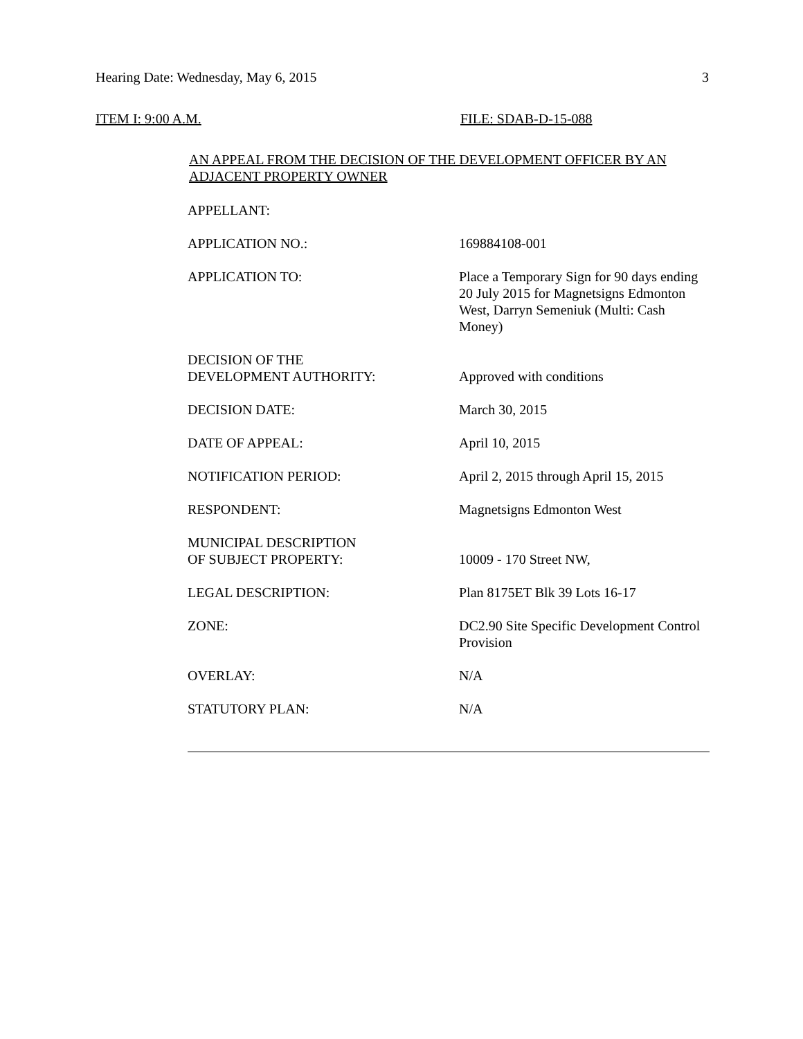Hearing Date: Wednesday, May 6, 2015 3
ITEM I: 9:00 A.M. FILE: SDAB-D-15-088
AN APPEAL FROM THE DECISION OF THE DEVELOPMENT OFFICER BY AN
ADJACENT PROPERTY OWNER
| APPELLANT: | |
| APPLICATION NO.: | 169884108-001 |
| APPLICATION TO: | Place a Temporary Sign for 90 days ending 20 July 2015 for Magnetsigns Edmonton West, Darryn Semeniuk (Multi: Cash Money) |
| DECISION OF THE DEVELOPMENT AUTHORITY: | Approved with conditions |
| DECISION DATE: | March 30, 2015 |
| DATE OF APPEAL: | April 10, 2015 |
| NOTIFICATION PERIOD: | April 2, 2015 through April 15, 2015 |
| RESPONDENT: | Magnetsigns Edmonton West |
| MUNICIPAL DESCRIPTION OF SUBJECT PROPERTY: | 10009 - 170 Street NW, |
| LEGAL DESCRIPTION: | Plan 8175ET Blk 39 Lots 16-17 |
| ZONE: | DC2.90 Site Specific Development Control Provision |
| OVERLAY: | N/A |
| STATUTORY PLAN: | N/A |